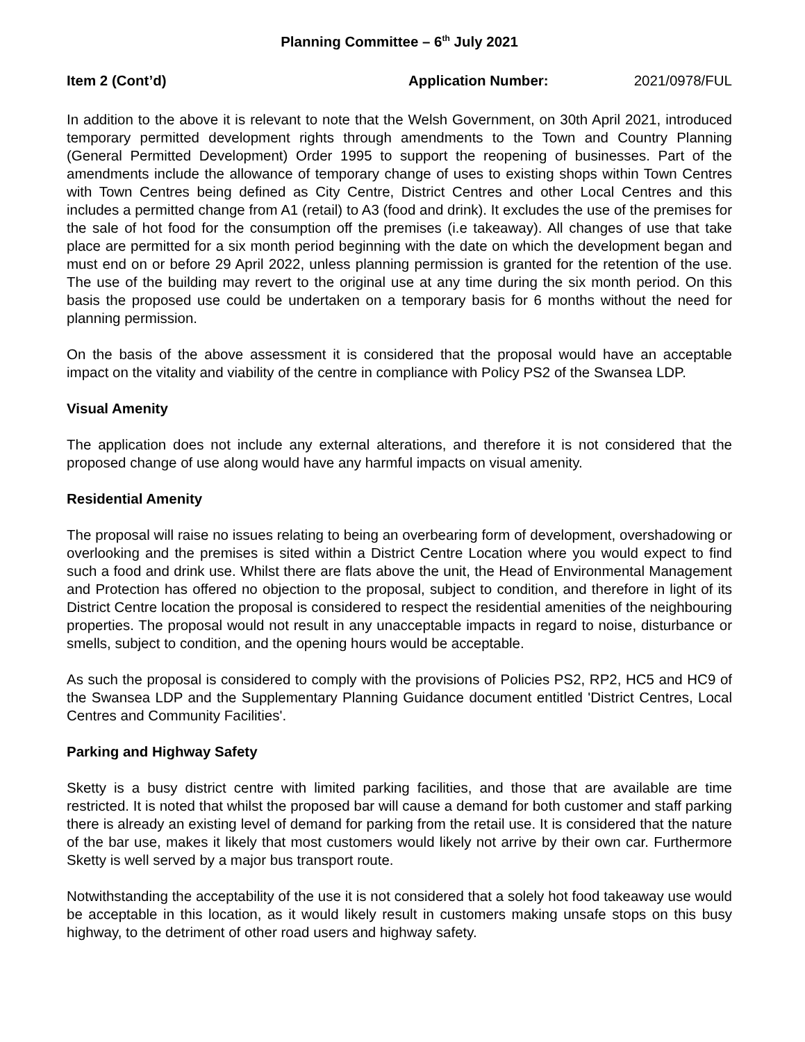Planning Committee – 6<sup>th</sup> July 2021
Item 2 (Cont’d) Application Number: 2021/0978/FUL
In addition to the above it is relevant to note that the Welsh Government, on 30th April 2021, introduced temporary permitted development rights through amendments to the Town and Country Planning (General Permitted Development) Order 1995 to support the reopening of businesses. Part of the amendments include the allowance of temporary change of uses to existing shops within Town Centres with Town Centres being defined as City Centre, District Centres and other Local Centres and this includes a permitted change from A1 (retail) to A3 (food and drink). It excludes the use of the premises for the sale of hot food for the consumption off the premises (i.e takeaway). All changes of use that take place are permitted for a six month period beginning with the date on which the development began and must end on or before 29 April 2022, unless planning permission is granted for the retention of the use. The use of the building may revert to the original use at any time during the six month period. On this basis the proposed use could be undertaken on a temporary basis for 6 months without the need for planning permission.
On the basis of the above assessment it is considered that the proposal would have an acceptable impact on the vitality and viability of the centre in compliance with Policy PS2 of the Swansea LDP.
Visual Amenity
The application does not include any external alterations, and therefore it is not considered that the proposed change of use along would have any harmful impacts on visual amenity.
Residential Amenity
The proposal will raise no issues relating to being an overbearing form of development, overshadowing or overlooking and the premises is sited within a District Centre Location where you would expect to find such a food and drink use. Whilst there are flats above the unit, the Head of Environmental Management and Protection has offered no objection to the proposal, subject to condition, and therefore in light of its District Centre location the proposal is considered to respect the residential amenities of the neighbouring properties. The proposal would not result in any unacceptable impacts in regard to noise, disturbance or smells, subject to condition, and the opening hours would be acceptable.
As such the proposal is considered to comply with the provisions of Policies PS2, RP2, HC5 and HC9 of the Swansea LDP and the Supplementary Planning Guidance document entitled 'District Centres, Local Centres and Community Facilities'.
Parking and Highway Safety
Sketty is a busy district centre with limited parking facilities, and those that are available are time restricted. It is noted that whilst the proposed bar will cause a demand for both customer and staff parking there is already an existing level of demand for parking from the retail use. It is considered that the nature of the bar use, makes it likely that most customers would likely not arrive by their own car. Furthermore Sketty is well served by a major bus transport route.
Notwithstanding the acceptability of the use it is not considered that a solely hot food takeaway use would be acceptable in this location, as it would likely result in customers making unsafe stops on this busy highway, to the detriment of other road users and highway safety.